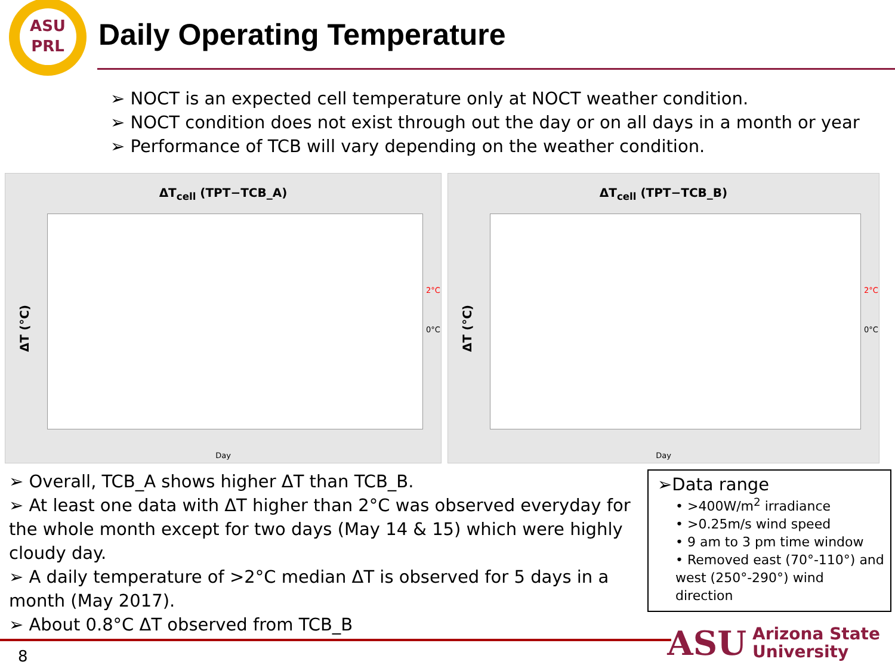ASU
PRL
Daily Operating Temperature
➢ NOCT is an expected cell temperature only at NOCT weather condition.
➢ NOCT condition does not exist through out the day or on all days in a month or year
➢ Performance of TCB will vary depending on the weather condition.
ΔT<sub>cell</sub> (TPT−TCB_A)
ΔT (°C)
2°C
0°C
Day
ΔT<sub>cell</sub> (TPT−TCB_B)
ΔT (°C)
2°C
0°C
Day
➢ Overall, TCB_A shows higher ΔT than TCB_B.
➢ At least one data with ΔT higher than 2°C was observed everyday for the whole month except for two days (May 14 & 15) which were highly cloudy day.
➢ A daily temperature of >2°C median ΔT is observed for 5 days in a month (May 2017).
➢ About 0.8°C ΔT observed from TCB_B
➢Data range
• >400W/m<sup>2</sup> irradiance
• >0.25m/s wind speed
• 9 am to 3 pm time window
• Removed east (70°-110°) and west (250°-290°) wind direction
8
ASU Arizona State
University